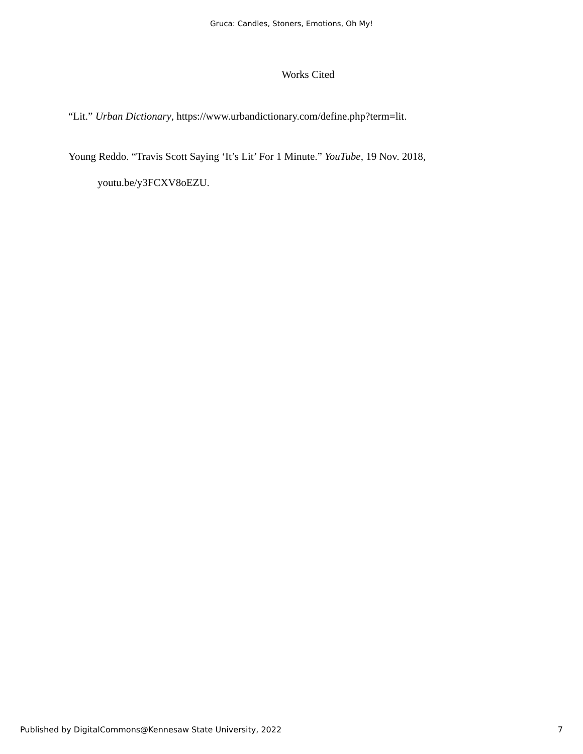Gruca: Candles, Stoners, Emotions, Oh My!
Works Cited
“Lit.” Urban Dictionary, https://www.urbandictionary.com/define.php?term=lit.
Young Reddo. “Travis Scott Saying ‘It’s Lit’ For 1 Minute.” YouTube, 19 Nov. 2018, youtu.be/y3FCXV8oEZU.
Published by DigitalCommons@Kennesaw State University, 2022 7